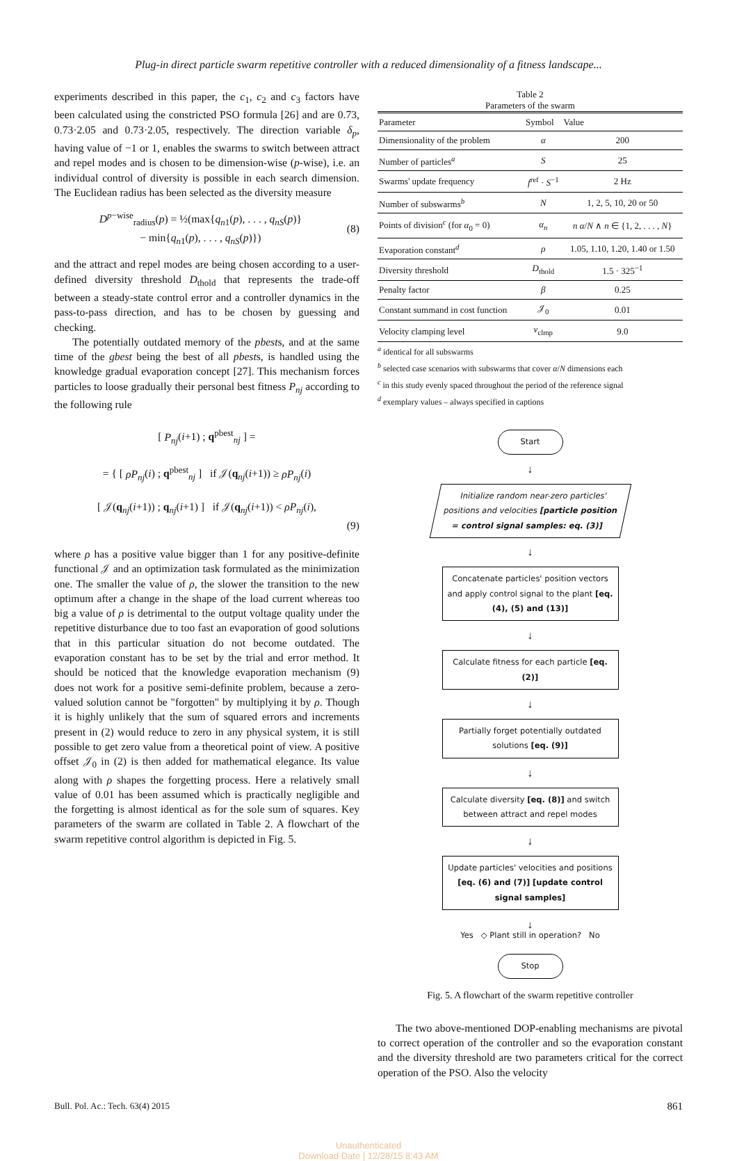Plug-in direct particle swarm repetitive controller with a reduced dimensionality of a fitness landscape...
experiments described in this paper, the c<sub>1</sub>, c<sub>2</sub> and c<sub>3</sub> factors have been calculated using the constricted PSO formula [26] and are 0.73, 0.73·2.05 and 0.73·2.05, respectively. The direction variable δ<sub>p</sub>, having value of −1 or 1, enables the swarms to switch between attract and repel modes and is chosen to be dimension-wise (p-wise), i.e. an individual control of diversity is possible in each search dimension. The Euclidean radius has been selected as the diversity measure
D<sup>p−wise</sup><sub>radius</sub>(p) = ½(max{q<sub>n1</sub>(p), . . . , q<sub>nS</sub>(p)}
− min{q<sub>n1</sub>(p), . . . , q<sub>nS</sub>(p)})
(8)
and the attract and repel modes are being chosen according to a user-defined diversity threshold D<sub>thold</sub> that represents the trade-off between a steady-state control error and a controller dynamics in the pass-to-pass direction, and has to be chosen by guessing and checking.
The potentially outdated memory of the pbests, and at the same time of the gbest being the best of all pbests, is handled using the knowledge gradual evaporation concept [27]. This mechanism forces particles to loose gradually their personal best fitness P<sub>nj</sub> according to the following rule
[ P<sub>nj</sub>(i+1) ; q<sup>pbest</sup><sub>nj</sub> ] =
= { [ ρP<sub>nj</sub>(i) ; q<sup>pbest</sup><sub>nj</sub> ] if 𝒥(q<sub>nj</sub>(i+1)) ≥ ρP<sub>nj</sub>(i)
[ 𝒥(q<sub>nj</sub>(i+1)) ; q<sub>nj</sub>(i+1) ] if 𝒥(q<sub>nj</sub>(i+1)) < ρP<sub>nj</sub>(i),
(9)
where ρ has a positive value bigger than 1 for any positive-definite functional 𝒥 and an optimization task formulated as the minimization one. The smaller the value of ρ, the slower the transition to the new optimum after a change in the shape of the load current whereas too big a value of ρ is detrimental to the output voltage quality under the repetitive disturbance due to too fast an evaporation of good solutions that in this particular situation do not become outdated. The evaporation constant has to be set by the trial and error method. It should be noticed that the knowledge evaporation mechanism (9) does not work for a positive semi-definite problem, because a zero-valued solution cannot be "forgotten" by multiplying it by ρ. Though it is highly unlikely that the sum of squared errors and increments present in (2) would reduce to zero in any physical system, it is still possible to get zero value from a theoretical point of view. A positive offset 𝒥<sub>0</sub> in (2) is then added for mathematical elegance. Its value along with ρ shapes the forgetting process. Here a relatively small value of 0.01 has been assumed which is practically negligible and the forgetting is almost identical as for the sole sum of squares. Key parameters of the swarm are collated in Table 2. A flowchart of the swarm repetitive control algorithm is depicted in Fig. 5.
Table 2
Parameters of the swarm
| Parameter | Symbol | Value |
| --- | --- | --- |
| Dimensionality of the problem | α | 200 |
| Number of particles<sup>a</sup> | S | 25 |
| Swarms' update frequency | f<sup>ref</sup> · S<sup>−1</sup> | 2 Hz |
| Number of subswarms<sup>b</sup> | N | 1, 2, 5, 10, 20 or 50 |
| Points of division<sup>c</sup> (for α<sub>0</sub> = 0) | α<sub>n</sub> | n α / N ∧ n ∈ {1, 2, . . . , N } |
| Evaporation constant<sup>d</sup> | ρ | 1.05, 1.10, 1.20, 1.40 or 1.50 |
| Diversity threshold | D<sub>thold</sub> | 1.5 · 325<sup>−1</sup> |
| Penalty factor | β | 0.25 |
| Constant summand in cost function | 𝒥<sub>0</sub> | 0.01 |
| Velocity clamping level | v<sub>clmp</sub> | 9.0 |
<sup>a</sup> identical for all subswarms
<sup>b</sup> selected case scenarios with subswarms that cover α/N dimensions each
<sup>c</sup> in this study evenly spaced throughout the period of the reference signal
<sup>d</sup> exemplary values – always specified in captions
Start
↓
Initialize random near-zero particles' positions and velocities [particle position = control signal samples: eq. (3)]
↓
Concatenate particles' position vectors and apply control signal to the plant [eq. (4), (5) and (13)]
↓
Calculate fitness for each particle [eq. (2)]
↓
Partially forget potentially outdated solutions [eq. (9)]
↓
Calculate diversity [eq. (8)] and switch between attract and repel modes
↓
Update particles' velocities and positions [eq. (6) and (7)] [update control signal samples]
↓
Yes ◇ Plant still in operation? No
Stop
Fig. 5. A flowchart of the swarm repetitive controller
The two above-mentioned DOP-enabling mechanisms are pivotal to correct operation of the controller and so the evaporation constant and the diversity threshold are two parameters critical for the correct operation of the PSO. Also the velocity
Bull. Pol. Ac.: Tech. 63(4) 2015 861
Unauthenticated
Download Date | 12/28/15 8:43 AM